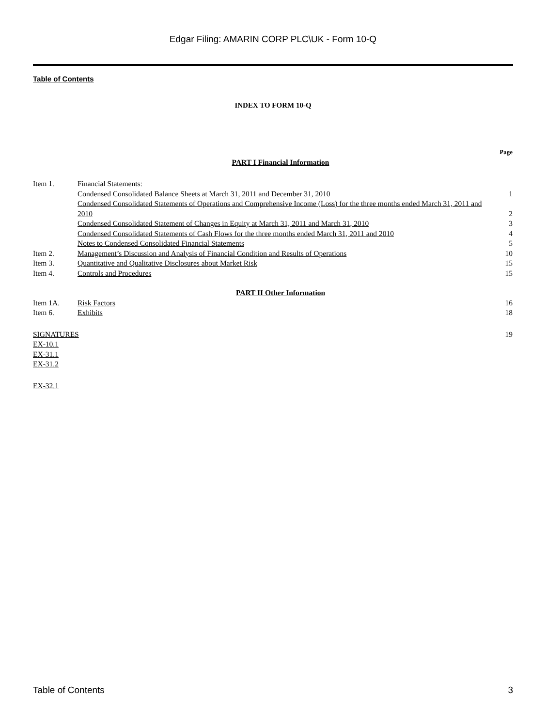Edgar Filing: AMARIN CORP PLC\UK - Form 10-Q
Table of Contents
INDEX TO FORM 10-Q
| | | Page |
| | PART I Financial Information | |
| Item 1. | Financial Statements: | |
| | Condensed Consolidated Balance Sheets at March 31, 2011 and December 31, 2010 | 1 |
| | Condensed Consolidated Statements of Operations and Comprehensive Income (Loss) for the three months ended March 31, 2011 and 2010 | 2 |
| | Condensed Consolidated Statement of Changes in Equity at March 31, 2011 and March 31, 2010 | 3 |
| | Condensed Consolidated Statements of Cash Flows for the three months ended March 31, 2011 and 2010 | 4 |
| | Notes to Condensed Consolidated Financial Statements | 5 |
| Item 2. | Management’s Discussion and Analysis of Financial Condition and Results of Operations | 10 |
| Item 3. | Quantitative and Qualitative Disclosures about Market Risk | 15 |
| Item 4. | Controls and Procedures | 15 |
| | PART II Other Information | |
| Item 1A. | Risk Factors | 16 |
| Item 6. | Exhibits | 18 |
| SIGNATURES | | 19 |
| EX-10.1 | | |
| EX-31.1 | | |
| EX-31.2 | | |
| EX-32.1 | | |
Table of Contents 3